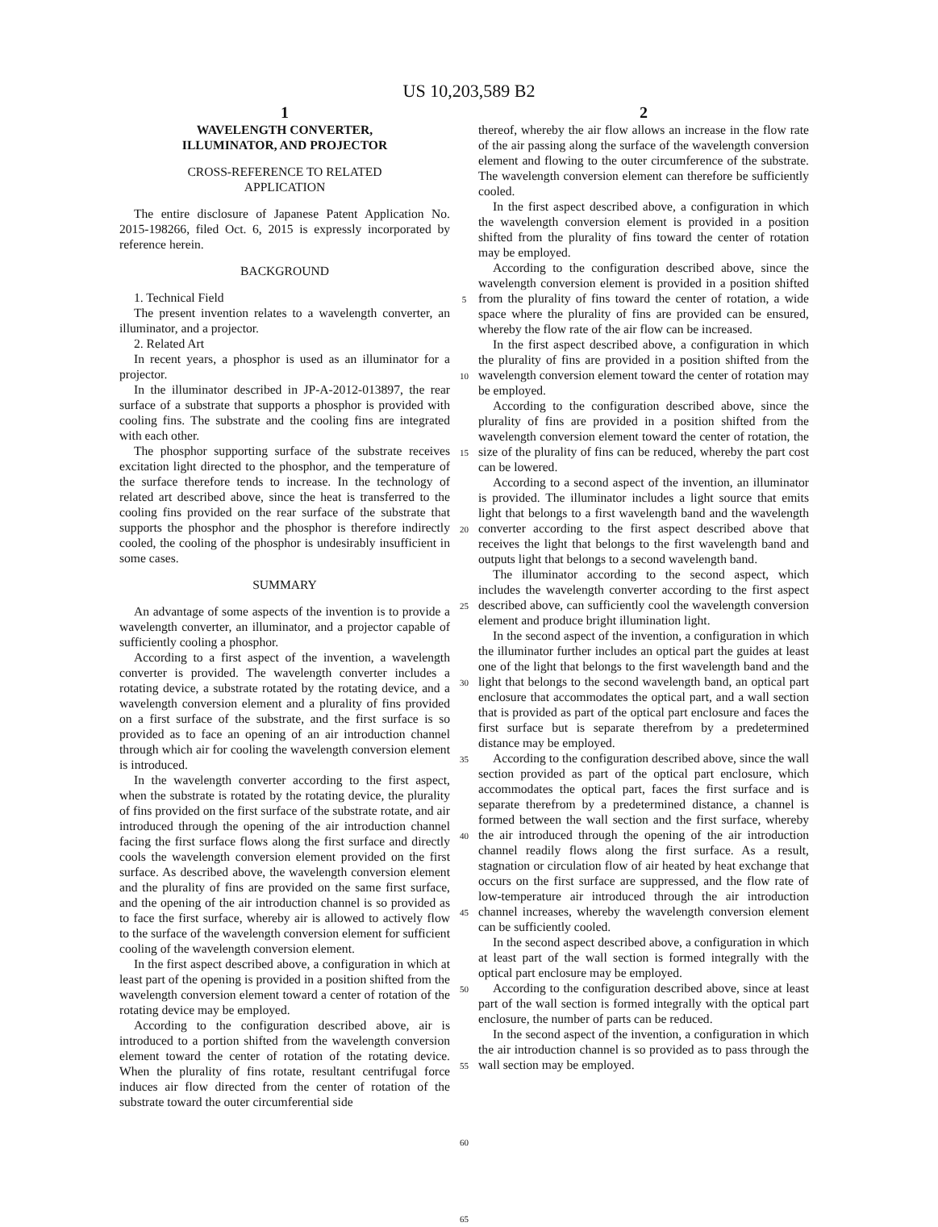US 10,203,589 B2
1
WAVELENGTH CONVERTER,
ILLUMINATOR, AND PROJECTOR
CROSS-REFERENCE TO RELATED
APPLICATION
The entire disclosure of Japanese Patent Application No. 2015-198266, filed Oct. 6, 2015 is expressly incorporated by reference herein.
BACKGROUND
1. Technical Field
The present invention relates to a wavelength converter, an illuminator, and a projector.
2. Related Art
In recent years, a phosphor is used as an illuminator for a projector.
In the illuminator described in JP-A-2012-013897, the rear surface of a substrate that supports a phosphor is provided with cooling fins. The substrate and the cooling fins are integrated with each other.
The phosphor supporting surface of the substrate receives excitation light directed to the phosphor, and the temperature of the surface therefore tends to increase. In the technology of related art described above, since the heat is transferred to the cooling fins provided on the rear surface of the substrate that supports the phosphor and the phosphor is therefore indirectly cooled, the cooling of the phosphor is undesirably insufficient in some cases.
SUMMARY
An advantage of some aspects of the invention is to provide a wavelength converter, an illuminator, and a projector capable of sufficiently cooling a phosphor.
According to a first aspect of the invention, a wavelength converter is provided. The wavelength converter includes a rotating device, a substrate rotated by the rotating device, and a wavelength conversion element and a plurality of fins provided on a first surface of the substrate, and the first surface is so provided as to face an opening of an air introduction channel through which air for cooling the wavelength conversion element is introduced.
In the wavelength converter according to the first aspect, when the substrate is rotated by the rotating device, the plurality of fins provided on the first surface of the substrate rotate, and air introduced through the opening of the air introduction channel facing the first surface flows along the first surface and directly cools the wavelength conversion element provided on the first surface. As described above, the wavelength conversion element and the plurality of fins are provided on the same first surface, and the opening of the air introduction channel is so provided as to face the first surface, whereby air is allowed to actively flow to the surface of the wavelength conversion element for sufficient cooling of the wavelength conversion element.
In the first aspect described above, a configuration in which at least part of the opening is provided in a position shifted from the wavelength conversion element toward a center of rotation of the rotating device may be employed.
According to the configuration described above, air is introduced to a portion shifted from the wavelength conversion element toward the center of rotation of the rotating device. When the plurality of fins rotate, resultant centrifugal force induces air flow directed from the center of rotation of the substrate toward the outer circumferential side
5
10
15
20
25
30
35
40
45
50
55
60
65
2
thereof, whereby the air flow allows an increase in the flow rate of the air passing along the surface of the wavelength conversion element and flowing to the outer circumference of the substrate. The wavelength conversion element can therefore be sufficiently cooled.
In the first aspect described above, a configuration in which the wavelength conversion element is provided in a position shifted from the plurality of fins toward the center of rotation may be employed.
According to the configuration described above, since the wavelength conversion element is provided in a position shifted from the plurality of fins toward the center of rotation, a wide space where the plurality of fins are provided can be ensured, whereby the flow rate of the air flow can be increased.
In the first aspect described above, a configuration in which the plurality of fins are provided in a position shifted from the wavelength conversion element toward the center of rotation may be employed.
According to the configuration described above, since the plurality of fins are provided in a position shifted from the wavelength conversion element toward the center of rotation, the size of the plurality of fins can be reduced, whereby the part cost can be lowered.
According to a second aspect of the invention, an illuminator is provided. The illuminator includes a light source that emits light that belongs to a first wavelength band and the wavelength converter according to the first aspect described above that receives the light that belongs to the first wavelength band and outputs light that belongs to a second wavelength band.
The illuminator according to the second aspect, which includes the wavelength converter according to the first aspect described above, can sufficiently cool the wavelength conversion element and produce bright illumination light.
In the second aspect of the invention, a configuration in which the illuminator further includes an optical part the guides at least one of the light that belongs to the first wavelength band and the light that belongs to the second wavelength band, an optical part enclosure that accommodates the optical part, and a wall section that is provided as part of the optical part enclosure and faces the first surface but is separate therefrom by a predetermined distance may be employed.
According to the configuration described above, since the wall section provided as part of the optical part enclosure, which accommodates the optical part, faces the first surface and is separate therefrom by a predetermined distance, a channel is formed between the wall section and the first surface, whereby the air introduced through the opening of the air introduction channel readily flows along the first surface. As a result, stagnation or circulation flow of air heated by heat exchange that occurs on the first surface are suppressed, and the flow rate of low-temperature air introduced through the air introduction channel increases, whereby the wavelength conversion element can be sufficiently cooled.
In the second aspect described above, a configuration in which at least part of the wall section is formed integrally with the optical part enclosure may be employed.
According to the configuration described above, since at least part of the wall section is formed integrally with the optical part enclosure, the number of parts can be reduced.
In the second aspect of the invention, a configuration in which the air introduction channel is so provided as to pass through the wall section may be employed.